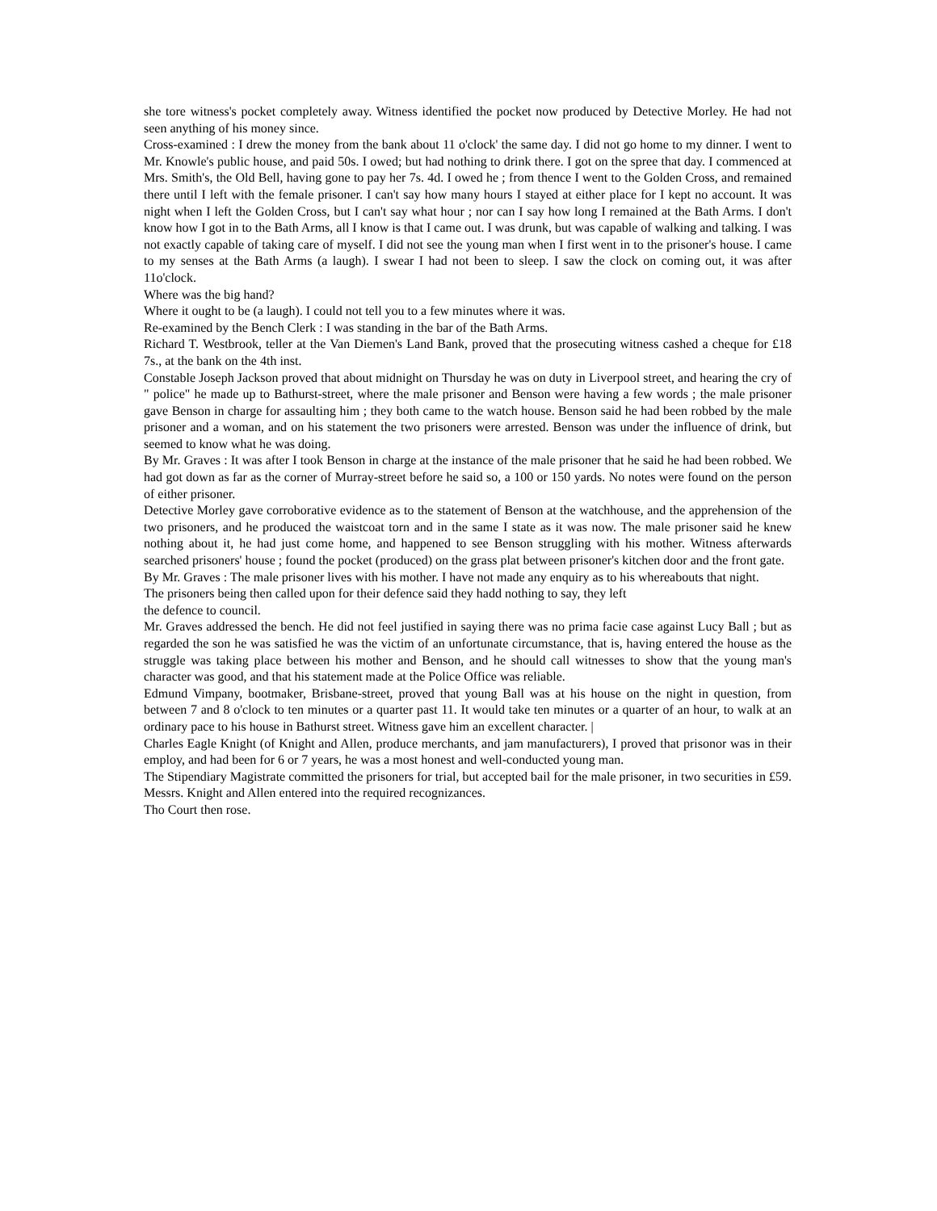she tore witness's pocket completely away. Witness identified the pocket now produced by Detective Morley. He had not seen anything of his money since.
Cross-examined : I drew the money from the bank about 11 o'clock' the same day. I did not go home to my dinner. I went to Mr. Knowle's public house, and paid 50s. I owed; but had nothing to drink there. I got on the spree that day. I commenced at Mrs. Smith's, the Old Bell, having gone to pay her 7s. 4d. I owed he ; from thence I went to the Golden Cross, and remained there until I left with the female prisoner. I can't say how many hours I stayed at either place for I kept no account. It was night when I left the Golden Cross, but I can't say what hour ; nor can I say how long I remained at the Bath Arms. I don't know how I got in to the Bath Arms, all I know is that I came out. I was drunk, but was capable of walking and talking. I was not exactly capable of taking care of myself. I did not see the young man when I first went in to the prisoner's house. I came to my senses at the Bath Arms (a laugh). I swear I had not been to sleep. I saw the clock on coming out, it was after 11o'clock.
Where was the big hand?
Where it ought to be (a laugh). I could not tell you to a few minutes where it was.
Re-examined by the Bench Clerk : I was standing in the bar of the Bath Arms.
Richard T. Westbrook, teller at the Van Diemen's Land Bank, proved that the prosecuting witness cashed a cheque for £18 7s., at the bank on the 4th inst.
Constable Joseph Jackson proved that about midnight on Thursday he was on duty in Liverpool street, and hearing the cry of " police" he made up to Bathurst-street, where the male prisoner and Benson were having a few words ; the male prisoner gave Benson in charge for assaulting him ; they both came to the watch house. Benson said he had been robbed by the male prisoner and a woman, and on his statement the two prisoners were arrested. Benson was under the influence of drink, but seemed to know what he was doing.
By Mr. Graves : It was after I took Benson in charge at the instance of the male prisoner that he said he had been robbed. We had got down as far as the corner of Murray-street before he said so, a 100 or 150 yards. No notes were found on the person of either prisoner.
Detective Morley gave corroborative evidence as to the statement of Benson at the watchhouse, and the apprehension of the two prisoners, and he produced the waistcoat torn and in the same I state as it was now. The male prisoner said he knew nothing about it, he had just come home, and happened to see Benson struggling with his mother. Witness afterwards searched prisoners' house ; found the pocket (produced) on the grass plat between prisoner's kitchen door and the front gate.
By Mr. Graves : The male prisoner lives with his mother. I have not made any enquiry as to his whereabouts that night.
The prisoners being then called upon for their defence said they hadd nothing to say, they left
the defence to council.
Mr. Graves addressed the bench. He did not feel justified in saying there was no prima facie case against Lucy Ball ; but as regarded the son he was satisfied he was the victim of an unfortunate circumstance, that is, having entered the house as the struggle was taking place between his mother and Benson, and he should call witnesses to show that the young man's character was good, and that his statement made at the Police Office was reliable.
Edmund Vimpany, bootmaker, Brisbane-street, proved that young Ball was at his house on the night in question, from between 7 and 8 o'clock to ten minutes or a quarter past 11. It would take ten minutes or a quarter of an hour, to walk at an ordinary pace to his house in Bathurst street. Witness gave him an excellent character. |
Charles Eagle Knight (of Knight and Allen, produce merchants, and jam manufacturers), I proved that prisonor was in their employ, and had been for 6 or 7 years, he was a most honest and well-conducted young man.
The Stipendiary Magistrate committed the prisoners for trial, but accepted bail for the male prisoner, in two securities in £59. Messrs. Knight and Allen entered into the required recognizances.
Tho Court then rose.